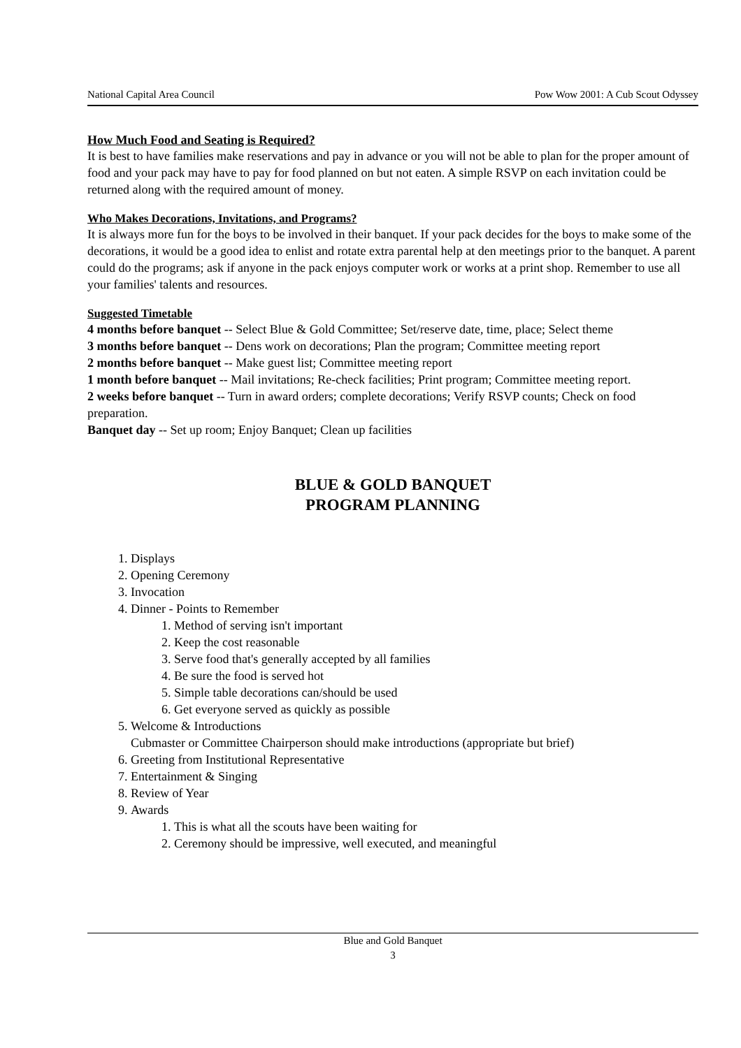National Capital Area Council Pow Wow 2001: A Cub Scout Odyssey
How Much Food and Seating is Required?
It is best to have families make reservations and pay in advance or you will not be able to plan for the proper amount of food and your pack may have to pay for food planned on but not eaten. A simple RSVP on each invitation could be returned along with the required amount of money.
Who Makes Decorations, Invitations, and Programs?
It is always more fun for the boys to be involved in their banquet. If your pack decides for the boys to make some of the decorations, it would be a good idea to enlist and rotate extra parental help at den meetings prior to the banquet. A parent could do the programs; ask if anyone in the pack enjoys computer work or works at a print shop. Remember to use all your families' talents and resources.
Suggested Timetable
4 months before banquet -- Select Blue & Gold Committee; Set/reserve date, time, place; Select theme
3 months before banquet -- Dens work on decorations; Plan the program; Committee meeting report
2 months before banquet -- Make guest list; Committee meeting report
1 month before banquet -- Mail invitations; Re-check facilities; Print program; Committee meeting report.
2 weeks before banquet -- Turn in award orders; complete decorations; Verify RSVP counts; Check on food preparation.
Banquet day -- Set up room; Enjoy Banquet; Clean up facilities
BLUE & GOLD BANQUET
PROGRAM PLANNING
1. Displays
2. Opening Ceremony
3. Invocation
4. Dinner - Points to Remember
1. Method of serving isn't important
2. Keep the cost reasonable
3. Serve food that's generally accepted by all families
4. Be sure the food is served hot
5. Simple table decorations can/should be used
6. Get everyone served as quickly as possible
5. Welcome & Introductions
Cubmaster or Committee Chairperson should make introductions (appropriate but brief)
6. Greeting from Institutional Representative
7. Entertainment & Singing
8. Review of Year
9. Awards
1. This is what all the scouts have been waiting for
2. Ceremony should be impressive, well executed, and meaningful
Blue and Gold Banquet
3